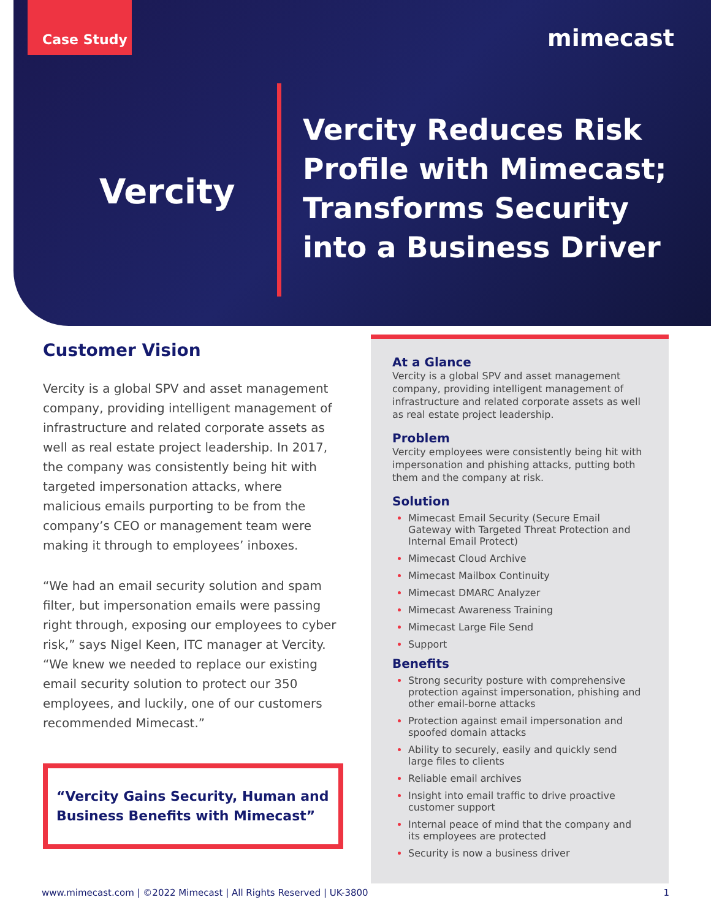Case Study
mimecast
Vercity
Vercity Reduces Risk Profile with Mimecast; Transforms Security into a Business Driver
Customer Vision
Vercity is a global SPV and asset management company, providing intelligent management of infrastructure and related corporate assets as well as real estate project leadership. In 2017, the company was consistently being hit with targeted impersonation attacks, where malicious emails purporting to be from the company’s CEO or management team were making it through to employees’ inboxes.
“We had an email security solution and spam filter, but impersonation emails were passing right through, exposing our employees to cyber risk,” says Nigel Keen, ITC manager at Vercity.
“We knew we needed to replace our existing email security solution to protect our 350 employees, and luckily, one of our customers recommended Mimecast.”
“Vercity Gains Security, Human and Business Benefits with Mimecast”
At a Glance
Vercity is a global SPV and asset management company, providing intelligent management of infrastructure and related corporate assets as well as real estate project leadership.
Problem
Vercity employees were consistently being hit with impersonation and phishing attacks, putting both them and the company at risk.
Solution
Mimecast Email Security (Secure Email Gateway with Targeted Threat Protection and Internal Email Protect)
Mimecast Cloud Archive
Mimecast Mailbox Continuity
Mimecast DMARC Analyzer
Mimecast Awareness Training
Mimecast Large File Send
Support
Benefits
Strong security posture with comprehensive protection against impersonation, phishing and other email-borne attacks
Protection against email impersonation and spoofed domain attacks
Ability to securely, easily and quickly send large files to clients
Reliable email archives
Insight into email traffic to drive proactive customer support
Internal peace of mind that the company and its employees are protected
Security is now a business driver
www.mimecast.com | ©2022 Mimecast | All Rights Reserved | UK-3800 1